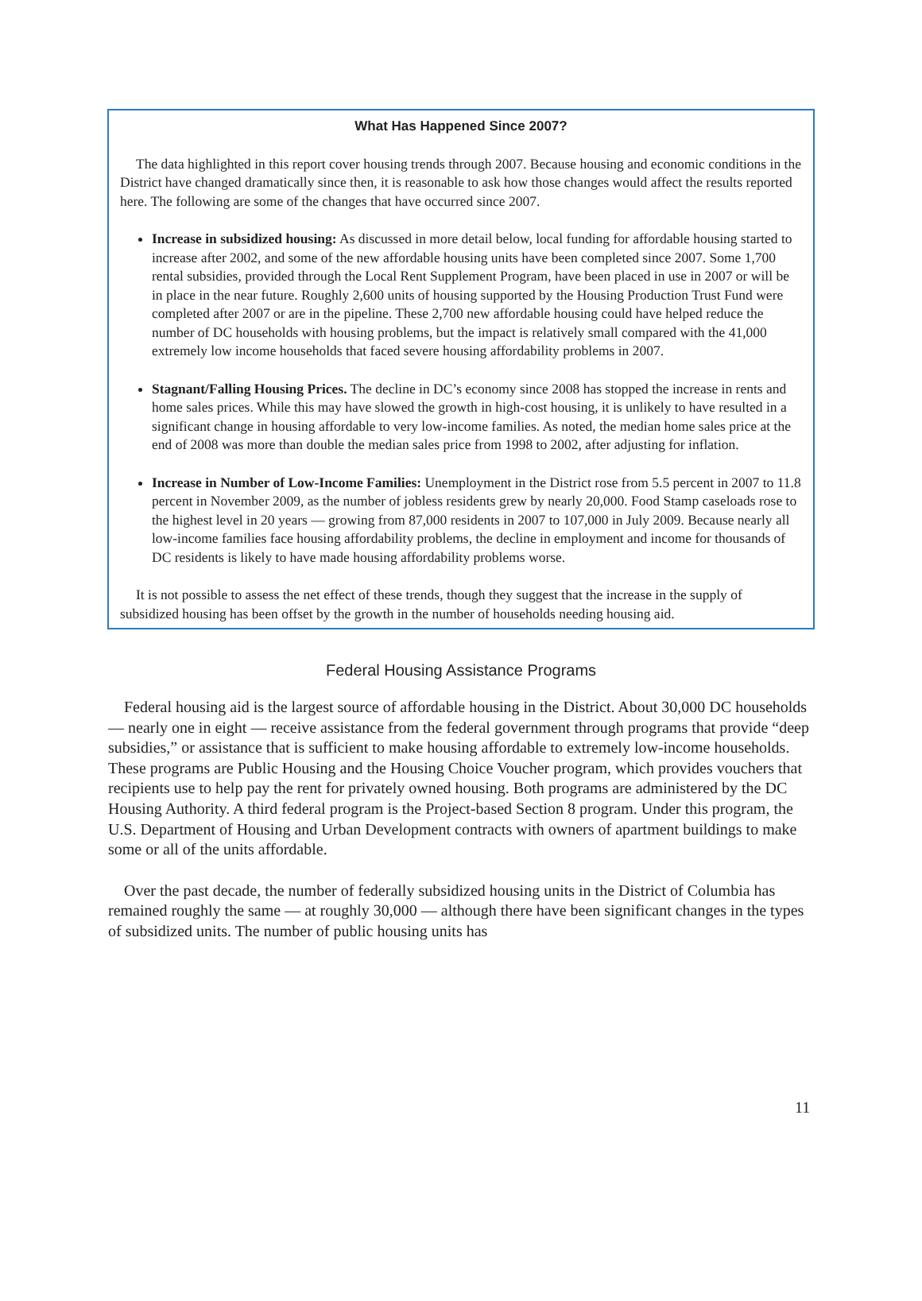What Has Happened Since 2007?
The data highlighted in this report cover housing trends through 2007. Because housing and economic conditions in the District have changed dramatically since then, it is reasonable to ask how those changes would affect the results reported here. The following are some of the changes that have occurred since 2007.
Increase in subsidized housing: As discussed in more detail below, local funding for affordable housing started to increase after 2002, and some of the new affordable housing units have been completed since 2007. Some 1,700 rental subsidies, provided through the Local Rent Supplement Program, have been placed in use in 2007 or will be in place in the near future. Roughly 2,600 units of housing supported by the Housing Production Trust Fund were completed after 2007 or are in the pipeline. These 2,700 new affordable housing could have helped reduce the number of DC households with housing problems, but the impact is relatively small compared with the 41,000 extremely low income households that faced severe housing affordability problems in 2007.
Stagnant/Falling Housing Prices. The decline in DC’s economy since 2008 has stopped the increase in rents and home sales prices. While this may have slowed the growth in high-cost housing, it is unlikely to have resulted in a significant change in housing affordable to very low-income families. As noted, the median home sales price at the end of 2008 was more than double the median sales price from 1998 to 2002, after adjusting for inflation.
Increase in Number of Low-Income Families: Unemployment in the District rose from 5.5 percent in 2007 to 11.8 percent in November 2009, as the number of jobless residents grew by nearly 20,000. Food Stamp caseloads rose to the highest level in 20 years — growing from 87,000 residents in 2007 to 107,000 in July 2009. Because nearly all low-income families face housing affordability problems, the decline in employment and income for thousands of DC residents is likely to have made housing affordability problems worse.
It is not possible to assess the net effect of these trends, though they suggest that the increase in the supply of subsidized housing has been offset by the growth in the number of households needing housing aid.
Federal Housing Assistance Programs
Federal housing aid is the largest source of affordable housing in the District. About 30,000 DC households — nearly one in eight — receive assistance from the federal government through programs that provide “deep subsidies,” or assistance that is sufficient to make housing affordable to extremely low-income households. These programs are Public Housing and the Housing Choice Voucher program, which provides vouchers that recipients use to help pay the rent for privately owned housing. Both programs are administered by the DC Housing Authority. A third federal program is the Project-based Section 8 program. Under this program, the U.S. Department of Housing and Urban Development contracts with owners of apartment buildings to make some or all of the units affordable.
Over the past decade, the number of federally subsidized housing units in the District of Columbia has remained roughly the same — at roughly 30,000 — although there have been significant changes in the types of subsidized units. The number of public housing units has
11